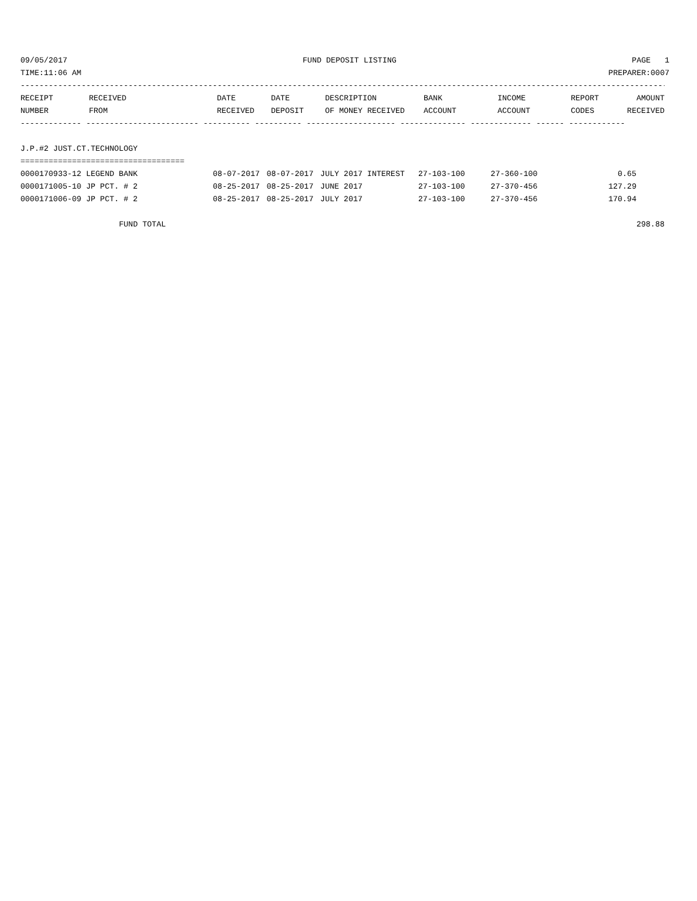09/05/2017 FUND DEPOSIT LISTING PAGE 1
TIME:11:06 AM PREPARER:0007
------------------------------------------------------------------------------------------------------------------------------------------
| RECEIPT | RECEIVED | DATE | DATE | DESCRIPTION | BANK | INCOME | REPORT | AMOUNT |
| --- | --- | --- | --- | --- | --- | --- | --- | --- |
| NUMBER | FROM | RECEIVED | DEPOSIT | OF MONEY RECEIVED | ACCOUNT | ACCOUNT | CODES | RECEIVED |
------------- ------------------------ ---------- ---------- ------------------- -------------- ------------- ------ ------------
J.P.#2 JUST.CT.TECHNOLOGY
===================================
| 0000170933-12 LEGEND BANK | 08-07-2017 | 08-07-2017 | JULY 2017 INTEREST | 27-103-100 | 27-360-100 | | 0.65 | |
| 0000171005-10 JP PCT. # 2 | 08-25-2017 | 08-25-2017 | JUNE 2017 | 27-103-100 | 27-370-456 | | 127.29 | |
| 0000171006-09 JP PCT. # 2 | 08-25-2017 | 08-25-2017 | JULY 2017 | 27-103-100 | 27-370-456 | | 170.94 | |
| FUND TOTAL | | | | | | | | 298.88 |